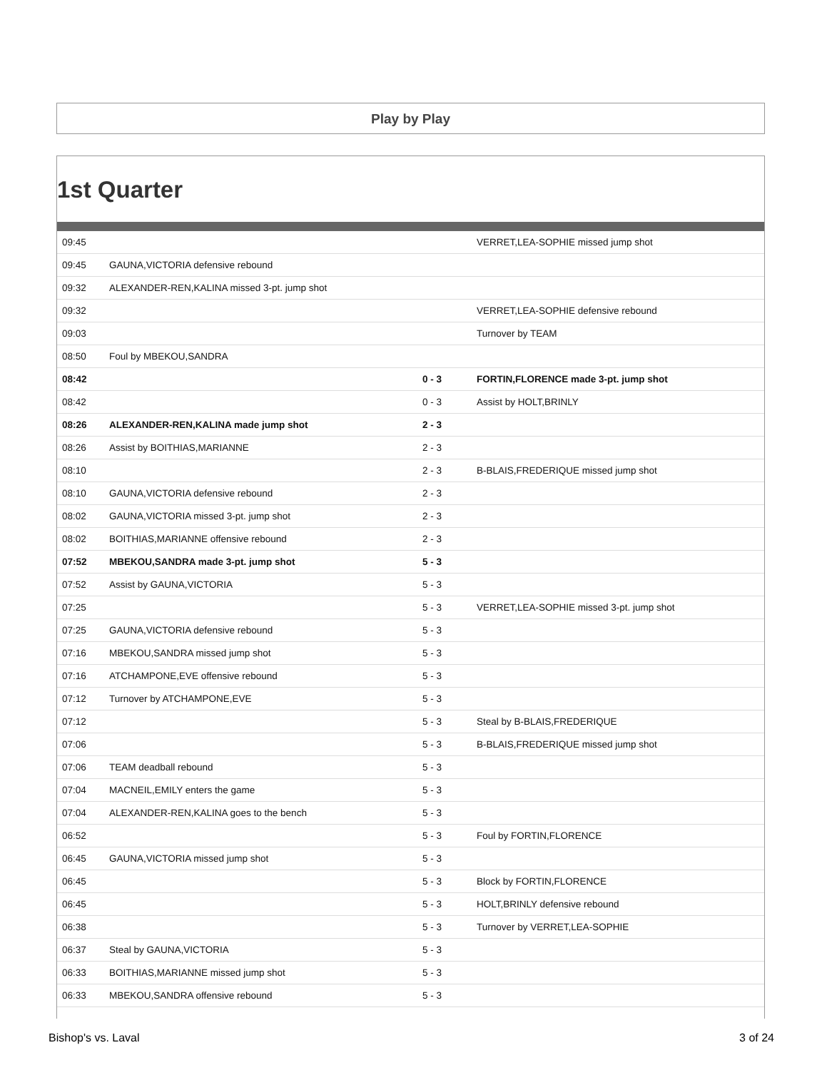Play by Play
1st Quarter
| 09:45 | | | VERRET,LEA-SOPHIE missed jump shot |
| 09:45 | GAUNA,VICTORIA defensive rebound | | |
| 09:32 | ALEXANDER-REN,KALINA missed 3-pt. jump shot | | |
| 09:32 | | | VERRET,LEA-SOPHIE defensive rebound |
| 09:03 | | | Turnover by TEAM |
| 08:50 | Foul by MBEKOU,SANDRA | | |
| 08:42 | | 0 - 3 | FORTIN,FLORENCE made 3-pt. jump shot |
| 08:42 | | 0 - 3 | Assist by HOLT,BRINLY |
| 08:26 | ALEXANDER-REN,KALINA made jump shot | 2 - 3 | |
| 08:26 | Assist by BOITHIAS,MARIANNE | 2 - 3 | |
| 08:10 | | 2 - 3 | B-BLAIS,FREDERIQUE missed jump shot |
| 08:10 | GAUNA,VICTORIA defensive rebound | 2 - 3 | |
| 08:02 | GAUNA,VICTORIA missed 3-pt. jump shot | 2 - 3 | |
| 08:02 | BOITHIAS,MARIANNE offensive rebound | 2 - 3 | |
| 07:52 | MBEKOU,SANDRA made 3-pt. jump shot | 5 - 3 | |
| 07:52 | Assist by GAUNA,VICTORIA | 5 - 3 | |
| 07:25 | | 5 - 3 | VERRET,LEA-SOPHIE missed 3-pt. jump shot |
| 07:25 | GAUNA,VICTORIA defensive rebound | 5 - 3 | |
| 07:16 | MBEKOU,SANDRA missed jump shot | 5 - 3 | |
| 07:16 | ATCHAMPONE,EVE offensive rebound | 5 - 3 | |
| 07:12 | Turnover by ATCHAMPONE,EVE | 5 - 3 | |
| 07:12 | | 5 - 3 | Steal by B-BLAIS,FREDERIQUE |
| 07:06 | | 5 - 3 | B-BLAIS,FREDERIQUE missed jump shot |
| 07:06 | TEAM deadball rebound | 5 - 3 | |
| 07:04 | MACNEIL,EMILY enters the game | 5 - 3 | |
| 07:04 | ALEXANDER-REN,KALINA goes to the bench | 5 - 3 | |
| 06:52 | | 5 - 3 | Foul by FORTIN,FLORENCE |
| 06:45 | GAUNA,VICTORIA missed jump shot | 5 - 3 | |
| 06:45 | | 5 - 3 | Block by FORTIN,FLORENCE |
| 06:45 | | 5 - 3 | HOLT,BRINLY defensive rebound |
| 06:38 | | 5 - 3 | Turnover by VERRET,LEA-SOPHIE |
| 06:37 | Steal by GAUNA,VICTORIA | 5 - 3 | |
| 06:33 | BOITHIAS,MARIANNE missed jump shot | 5 - 3 | |
| 06:33 | MBEKOU,SANDRA offensive rebound | 5 - 3 | |
Bishop's vs. Laval 3 of 24